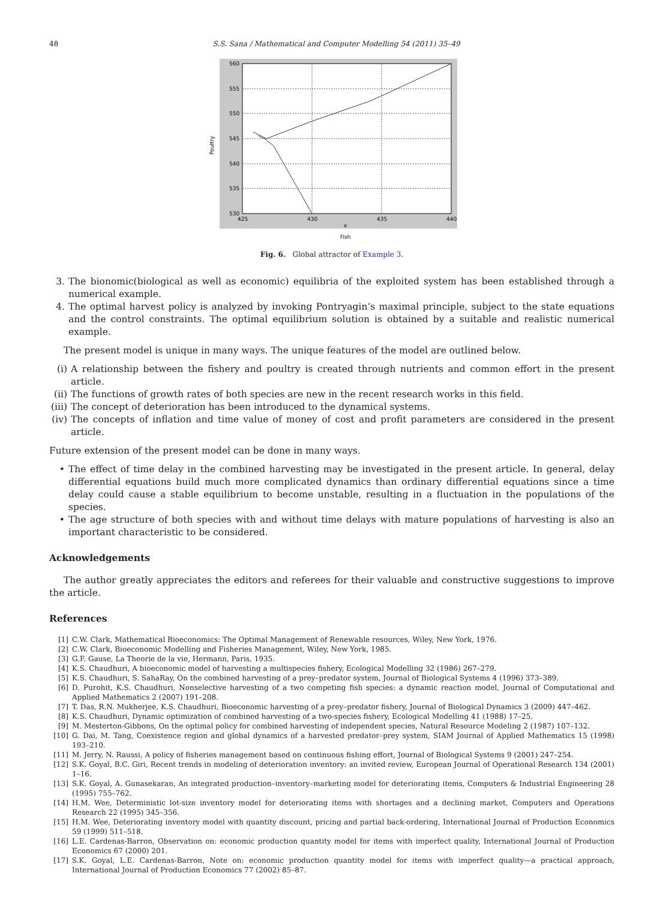48 S.S. Sana / Mathematical and Computer Modelling 54 (2011) 35–49
560
555
550
545
540
535
530
425
430
435
440
x
Fish
Poultry
Fig. 6. Global attractor of Example 3.
3. The bionomic(biological as well as economic) equilibria of the exploited system has been established through a numerical example.
4. The optimal harvest policy is analyzed by invoking Pontryagin’s maximal principle, subject to the state equations and the control constraints. The optimal equilibrium solution is obtained by a suitable and realistic numerical example.
The present model is unique in many ways. The unique features of the model are outlined below.
(i) A relationship between the fishery and poultry is created through nutrients and common effort in the present article.
(ii) The functions of growth rates of both species are new in the recent research works in this field.
(iii) The concept of deterioration has been introduced to the dynamical systems.
(iv) The concepts of inflation and time value of money of cost and profit parameters are considered in the present article.
Future extension of the present model can be done in many ways.
• The effect of time delay in the combined harvesting may be investigated in the present article. In general, delay differential equations build much more complicated dynamics than ordinary differential equations since a time delay could cause a stable equilibrium to become unstable, resulting in a fluctuation in the populations of the species.
• The age structure of both species with and without time delays with mature populations of harvesting is also an important characteristic to be considered.
Acknowledgements
The author greatly appreciates the editors and referees for their valuable and constructive suggestions to improve the article.
References
[1] C.W. Clark, Mathematical Bioeconomics: The Optimal Management of Renewable resources, Wiley, New York, 1976.
[2] C.W. Clark, Bioeconomic Modelling and Fisheries Management, Wiley, New York, 1985.
[3] G.F. Gause, La Theorie de la vie, Hermann, Paris, 1935.
[4] K.S. Chaudhuri, A bioeconomic model of harvesting a multispecies fishery, Ecological Modelling 32 (1986) 267–279.
[5] K.S. Chaudhuri, S. SahaRay, On the combined harvesting of a prey–predator system, Journal of Biological Systems 4 (1996) 373–389.
[6] D. Purohit, K.S. Chaudhuri, Nonselective harvesting of a two competing fish species: a dynamic reaction model, Journal of Computational and Applied Mathematics 2 (2007) 191–208.
[7] T. Das, R.N. Mukherjee, K.S. Chaudhuri, Bioeconomic harvesting of a prey–predator fishery, Journal of Biological Dynamics 3 (2009) 447–462.
[8] K.S. Chaudhuri, Dynamic optimization of combined harvesting of a two-species fishery, Ecological Modelling 41 (1988) 17–25.
[9] M. Mesterton-Gibbons, On the optimal policy for combined harvesting of independent species, Natural Resource Modeling 2 (1987) 107–132.
[10] G. Dai, M. Tang, Coexistence region and global dynamics of a harvested predator–prey system, SIAM Journal of Applied Mathematics 15 (1998) 193–210.
[11] M. Jerry, N. Raussi, A policy of fisheries management based on continuous fishing effort, Journal of Biological Systems 9 (2001) 247–254.
[12] S.K. Goyal, B.C. Giri, Recent trends in modeling of deterioration inventory: an invited review, European Journal of Operational Research 134 (2001) 1–16.
[13] S.K. Goyal, A. Gunasekaran, An integrated production–inventory–marketing model for deteriorating items, Computers & Industrial Engineering 28 (1995) 755–762.
[14] H.M. Wee, Deterministic lot-size inventory model for deteriorating items with shortages and a declining market, Computers and Operations Research 22 (1995) 345–356.
[15] H.M. Wee, Deteriorating inventory model with quantity discount, pricing and partial back-ordering, International Journal of Production Economics 59 (1999) 511–518.
[16] L.E. Cardenas-Barron, Observation on: economic production quantity model for items with imperfect quality, International Journal of Production Economics 67 (2000) 201.
[17] S.K. Goyal, L.E. Cardenas-Barron, Note on: economic production quantity model for items with imperfect quality—a practical approach, International Journal of Production Economics 77 (2002) 85–87.